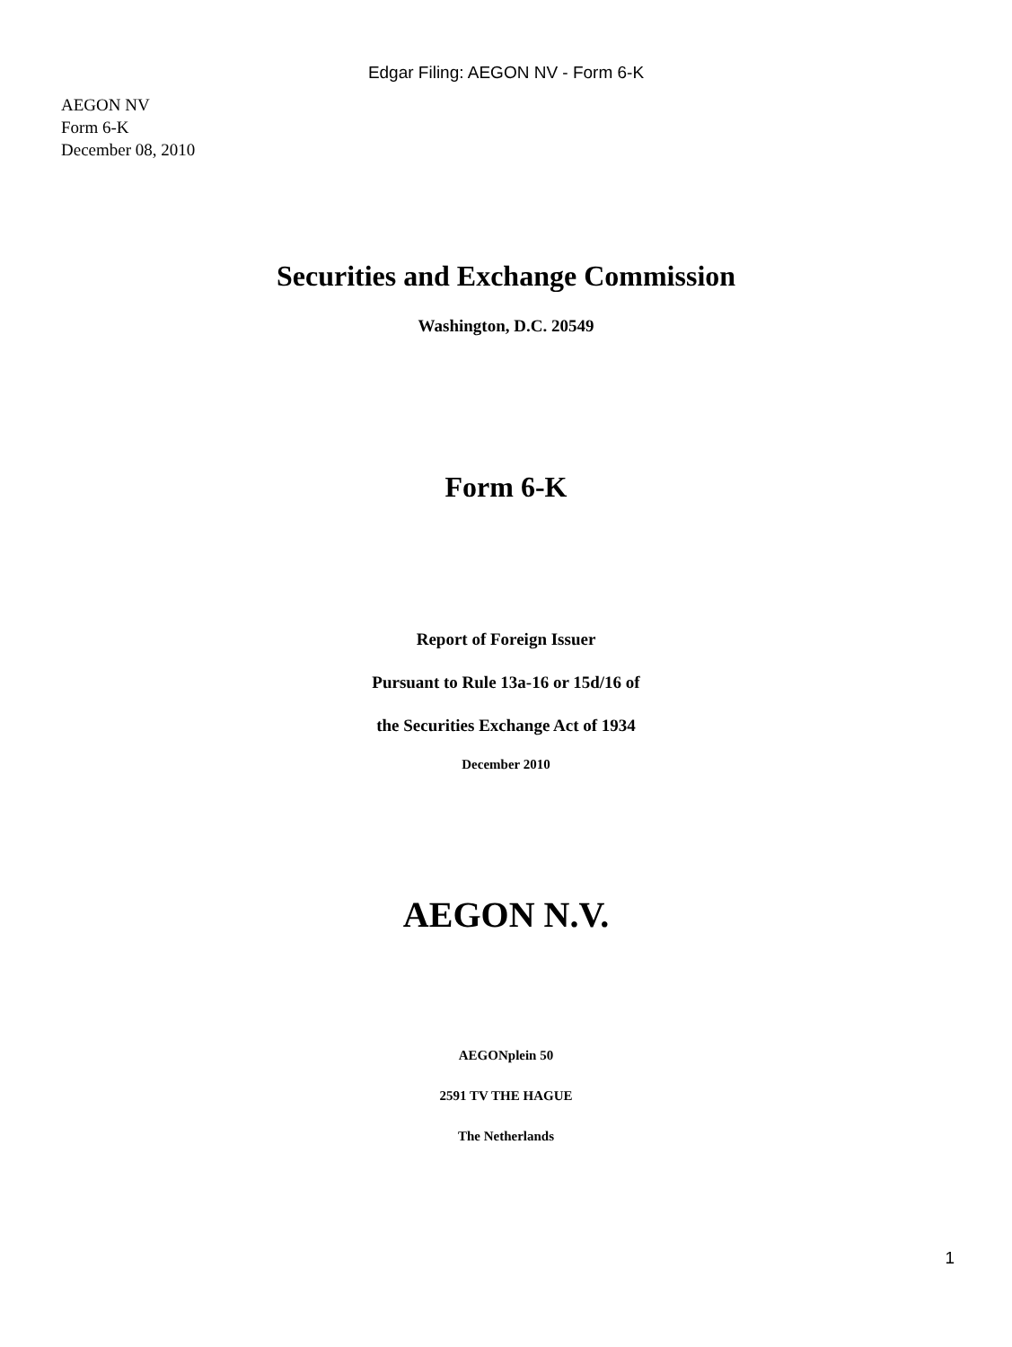Edgar Filing: AEGON NV - Form 6-K
AEGON NV
Form 6-K
December 08, 2010
Securities and Exchange Commission
Washington, D.C. 20549
Form 6-K
Report of Foreign Issuer
Pursuant to Rule 13a-16 or 15d/16 of
the Securities Exchange Act of 1934
December 2010
AEGON N.V.
AEGONplein 50
2591 TV THE HAGUE
The Netherlands
1